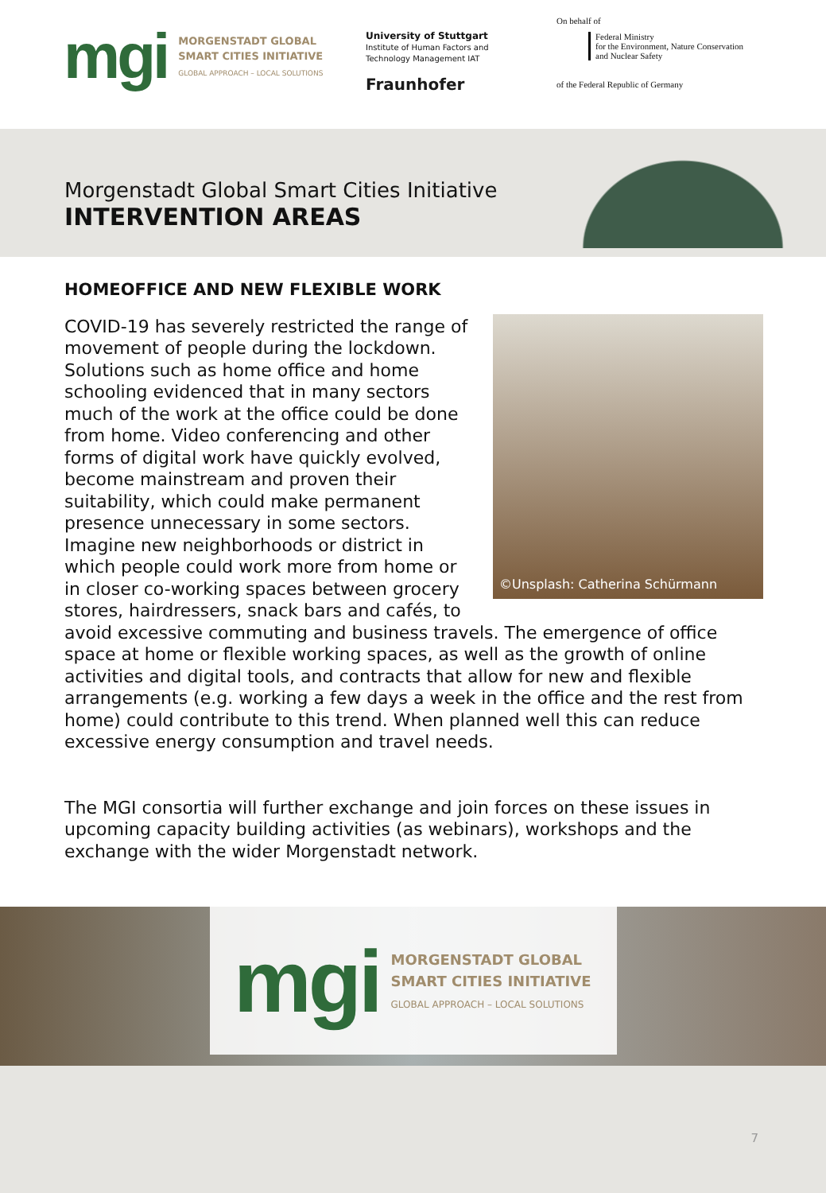mgi
MORGENSTADT GLOBAL
SMART CITIES INITIATIVE
GLOBAL APPROACH – LOCAL SOLUTIONS
University of Stuttgart
Institute of Human Factors and
Technology Management IAT
Fraunhofer
On behalf of
Federal Ministry
for the Environment, Nature Conservation
and Nuclear Safety
of the Federal Republic of Germany
Morgenstadt Global Smart Cities Initiative
INTERVENTION AREAS
HOMEOFFICE AND NEW FLEXIBLE WORK
©Unsplash: Catherina Schürmann
COVID-19 has severely restricted the range of movement of people during the lockdown. Solutions such as home office and home schooling evidenced that in many sectors much of the work at the office could be done from home. Video conferencing and other forms of digital work have quickly evolved, become mainstream and proven their suitability, which could make permanent presence unnecessary in some sectors. Imagine new neighborhoods or district in which people could work more from home or in closer co-working spaces between grocery stores, hairdressers, snack bars and cafés, to avoid excessive commuting and business travels. The emergence of office space at home or flexible working spaces, as well as the growth of online activities and digital tools, and contracts that allow for new and flexible arrangements (e.g. working a few days a week in the office and the rest from home) could contribute to this trend. When planned well this can reduce excessive energy consumption and travel needs.
The MGI consortia will further exchange and join forces on these issues in upcoming capacity building activities (as webinars), workshops and the exchange with the wider Morgenstadt network.
mgi
MORGENSTADT GLOBAL
SMART CITIES INITIATIVE
GLOBAL APPROACH – LOCAL SOLUTIONS
7